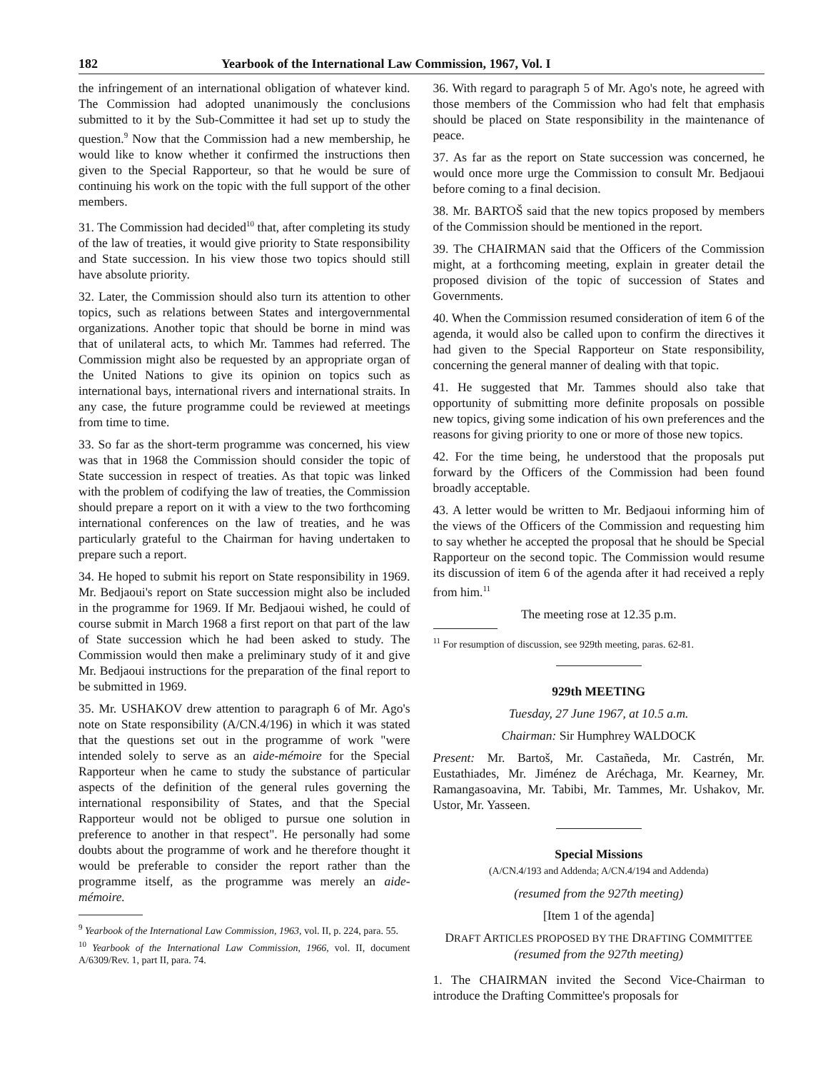182 Yearbook of the International Law Commission, 1967, Vol. I
the infringement of an international obligation of whatever kind. The Commission had adopted unanimously the conclusions submitted to it by the Sub-Committee it had set up to study the question.<sup>9</sup> Now that the Commission had a new membership, he would like to know whether it confirmed the instructions then given to the Special Rapporteur, so that he would be sure of continuing his work on the topic with the full support of the other members.
31. The Commission had decided<sup>10</sup> that, after completing its study of the law of treaties, it would give priority to State responsibility and State succession. In his view those two topics should still have absolute priority.
32. Later, the Commission should also turn its attention to other topics, such as relations between States and intergovernmental organizations. Another topic that should be borne in mind was that of unilateral acts, to which Mr. Tammes had referred. The Commission might also be requested by an appropriate organ of the United Nations to give its opinion on topics such as international bays, international rivers and international straits. In any case, the future programme could be reviewed at meetings from time to time.
33. So far as the short-term programme was concerned, his view was that in 1968 the Commission should consider the topic of State succession in respect of treaties. As that topic was linked with the problem of codifying the law of treaties, the Commission should prepare a report on it with a view to the two forthcoming international conferences on the law of treaties, and he was particularly grateful to the Chairman for having undertaken to prepare such a report.
34. He hoped to submit his report on State responsibility in 1969. Mr. Bedjaoui's report on State succession might also be included in the programme for 1969. If Mr. Bedjaoui wished, he could of course submit in March 1968 a first report on that part of the law of State succession which he had been asked to study. The Commission would then make a preliminary study of it and give Mr. Bedjaoui instructions for the preparation of the final report to be submitted in 1969.
35. Mr. USHAKOV drew attention to paragraph 6 of Mr. Ago's note on State responsibility (A/CN.4/196) in which it was stated that the questions set out in the programme of work "were intended solely to serve as an aide-mémoire for the Special Rapporteur when he came to study the substance of particular aspects of the definition of the general rules governing the international responsibility of States, and that the Special Rapporteur would not be obliged to pursue one solution in preference to another in that respect". He personally had some doubts about the programme of work and he therefore thought it would be preferable to consider the report rather than the programme itself, as the programme was merely an aide-mémoire.
<sup>9</sup> Yearbook of the International Law Commission, 1963, vol. II, p. 224, para. 55.
<sup>10</sup> Yearbook of the International Law Commission, 1966, vol. II, document A/6309/Rev. 1, part II, para. 74.
36. With regard to paragraph 5 of Mr. Ago's note, he agreed with those members of the Commission who had felt that emphasis should be placed on State responsibility in the maintenance of peace.
37. As far as the report on State succession was concerned, he would once more urge the Commission to consult Mr. Bedjaoui before coming to a final decision.
38. Mr. BARTOŠ said that the new topics proposed by members of the Commission should be mentioned in the report.
39. The CHAIRMAN said that the Officers of the Commission might, at a forthcoming meeting, explain in greater detail the proposed division of the topic of succession of States and Governments.
40. When the Commission resumed consideration of item 6 of the agenda, it would also be called upon to confirm the directives it had given to the Special Rapporteur on State responsibility, concerning the general manner of dealing with that topic.
41. He suggested that Mr. Tammes should also take that opportunity of submitting more definite proposals on possible new topics, giving some indication of his own preferences and the reasons for giving priority to one or more of those new topics.
42. For the time being, he understood that the proposals put forward by the Officers of the Commission had been found broadly acceptable.
43. A letter would be written to Mr. Bedjaoui informing him of the views of the Officers of the Commission and requesting him to say whether he accepted the proposal that he should be Special Rapporteur on the second topic. The Commission would resume its discussion of item 6 of the agenda after it had received a reply from him.<sup>11</sup>
The meeting rose at 12.35 p.m.
<sup>11</sup> For resumption of discussion, see 929th meeting, paras. 62-81.
929th MEETING
Tuesday, 27 June 1967, at 10.5 a.m.
Chairman: Sir Humphrey WALDOCK
Present: Mr. Bartoš, Mr. Castañeda, Mr. Castrén, Mr. Eustathiades, Mr. Jiménez de Aréchaga, Mr. Kearney, Mr. Ramangasoavina, Mr. Tabibi, Mr. Tammes, Mr. Ushakov, Mr. Ustor, Mr. Yasseen.
Special Missions
(A/CN.4/193 and Addenda; A/CN.4/194 and Addenda)
(resumed from the 927th meeting)
[Item 1 of the agenda]
DRAFT ARTICLES PROPOSED BY THE DRAFTING COMMITTEE
(resumed from the 927th meeting)
1. The CHAIRMAN invited the Second Vice-Chairman to introduce the Drafting Committee's proposals for